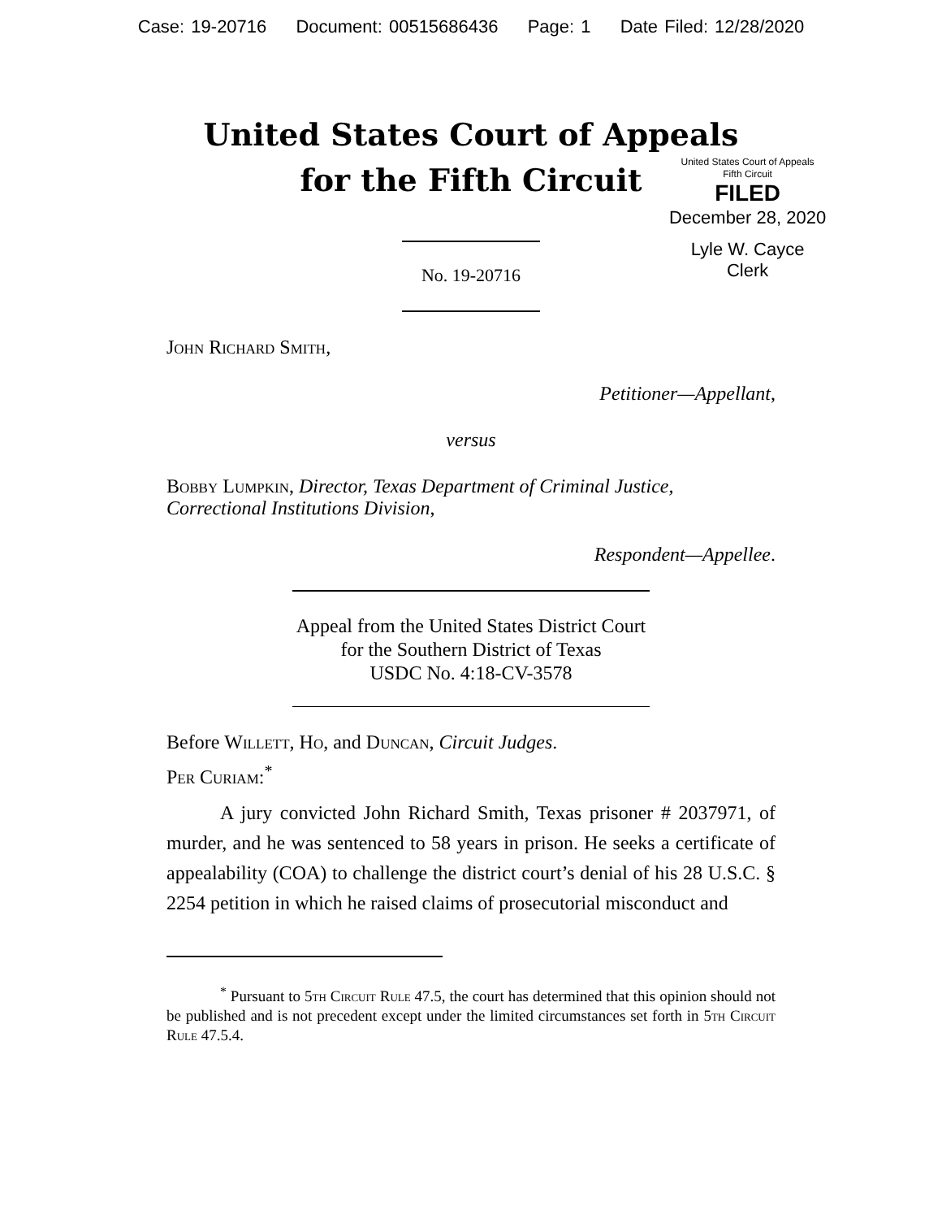Case: 19-20716 Document: 00515686436 Page: 1 Date Filed: 12/28/2020
United States Court of Appeals
for the Fifth Circuit
United States Court of Appeals
Fifth Circuit
FILED
December 28, 2020
Lyle W. Cayce
Clerk
No. 19-20716
John Richard Smith,
Petitioner—Appellant,
versus
Bobby Lumpkin, Director, Texas Department of Criminal Justice, Correctional Institutions Division,
Respondent—Appellee.
Appeal from the United States District Court
for the Southern District of Texas
USDC No. 4:18-CV-3578
Before Willett, Ho, and Duncan, Circuit Judges.
Per Curiam:<sup>*</sup>
A jury convicted John Richard Smith, Texas prisoner # 2037971, of murder, and he was sentenced to 58 years in prison. He seeks a certificate of appealability (COA) to challenge the district court’s denial of his 28 U.S.C. § 2254 petition in which he raised claims of prosecutorial misconduct and
<sup>*</sup> Pursuant to 5th Circuit Rule 47.5, the court has determined that this opinion should not be published and is not precedent except under the limited circumstances set forth in 5th Circuit Rule 47.5.4.